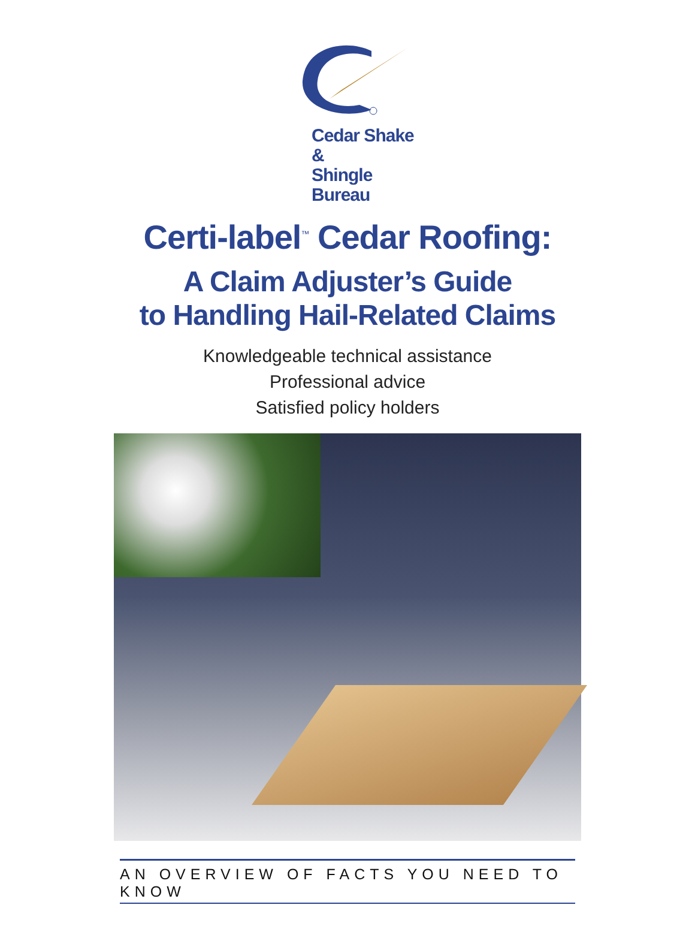Cedar Shake &
Shingle Bureau
Certi-label<sup>™</sup> Cedar Roofing:
A Claim Adjuster’s Guide
to Handling Hail-Related Claims
Knowledgeable technical assistance
Professional advice
Satisfied policy holders
AN OVERVIEW OF FACTS YOU NEED TO KNOW